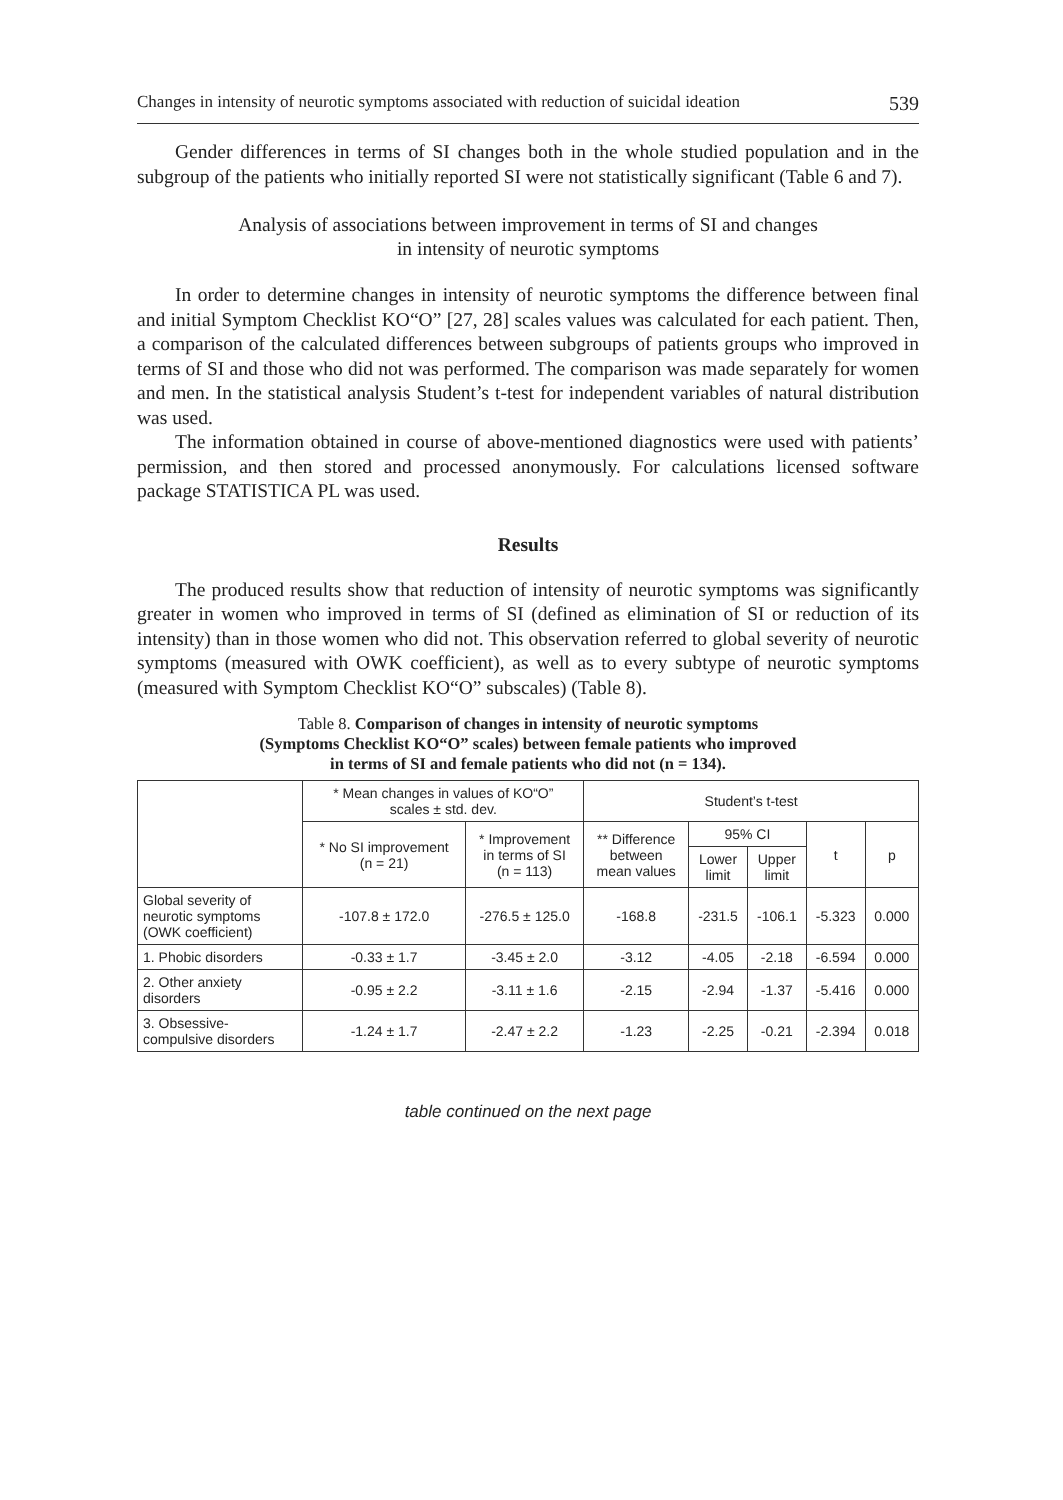Changes in intensity of neurotic symptoms associated with reduction of suicidal ideation 539
Gender differences in terms of SI changes both in the whole studied population and in the subgroup of the patients who initially reported SI were not statistically significant (Table 6 and 7).
Analysis of associations between improvement in terms of SI and changes
in intensity of neurotic symptoms
In order to determine changes in intensity of neurotic symptoms the difference between final and initial Symptom Checklist KO“O” [27, 28] scales values was calculated for each patient. Then, a comparison of the calculated differences between subgroups of patients groups who improved in terms of SI and those who did not was performed. The comparison was made separately for women and men. In the statistical analysis Student’s t-test for independent variables of natural distribution was used.
The information obtained in course of above-mentioned diagnostics were used with patients’ permission, and then stored and processed anonymously. For calculations licensed software package STATISTICA PL was used.
Results
The produced results show that reduction of intensity of neurotic symptoms was significantly greater in women who improved in terms of SI (defined as elimination of SI or reduction of its intensity) than in those women who did not. This observation referred to global severity of neurotic symptoms (measured with OWK coefficient), as well as to every subtype of neurotic symptoms (measured with Symptom Checklist KO“O” subscales) (Table 8).
Table 8. Comparison of changes in intensity of neurotic symptoms
(Symptoms Checklist KO“O” scales) between female patients who improved
in terms of SI and female patients who did not (n = 134).
| | * Mean changes in values of KO“O” scales ± std. dev. | | Student’s t-test | | | | |
| --- | --- | --- | --- | --- | --- | --- | --- |
| | * No SI improvement (n = 21) | * Improvement in terms of SI (n = 113) | ** Difference between mean values | 95% CI | | t | p |
| | | | | Lower limit | Upper limit | | |
| Global severity of neurotic symptoms (OWK coefficient) | -107.8 ± 172.0 | -276.5 ± 125.0 | -168.8 | -231.5 | -106.1 | -5.323 | 0.000 |
| 1. Phobic disorders | -0.33 ± 1.7 | -3.45 ± 2.0 | -3.12 | -4.05 | -2.18 | -6.594 | 0.000 |
| 2. Other anxiety disorders | -0.95 ± 2.2 | -3.11 ± 1.6 | -2.15 | -2.94 | -1.37 | -5.416 | 0.000 |
| 3. Obsessive- compulsive disorders | -1.24 ± 1.7 | -2.47 ± 2.2 | -1.23 | -2.25 | -0.21 | -2.394 | 0.018 |
table continued on the next page